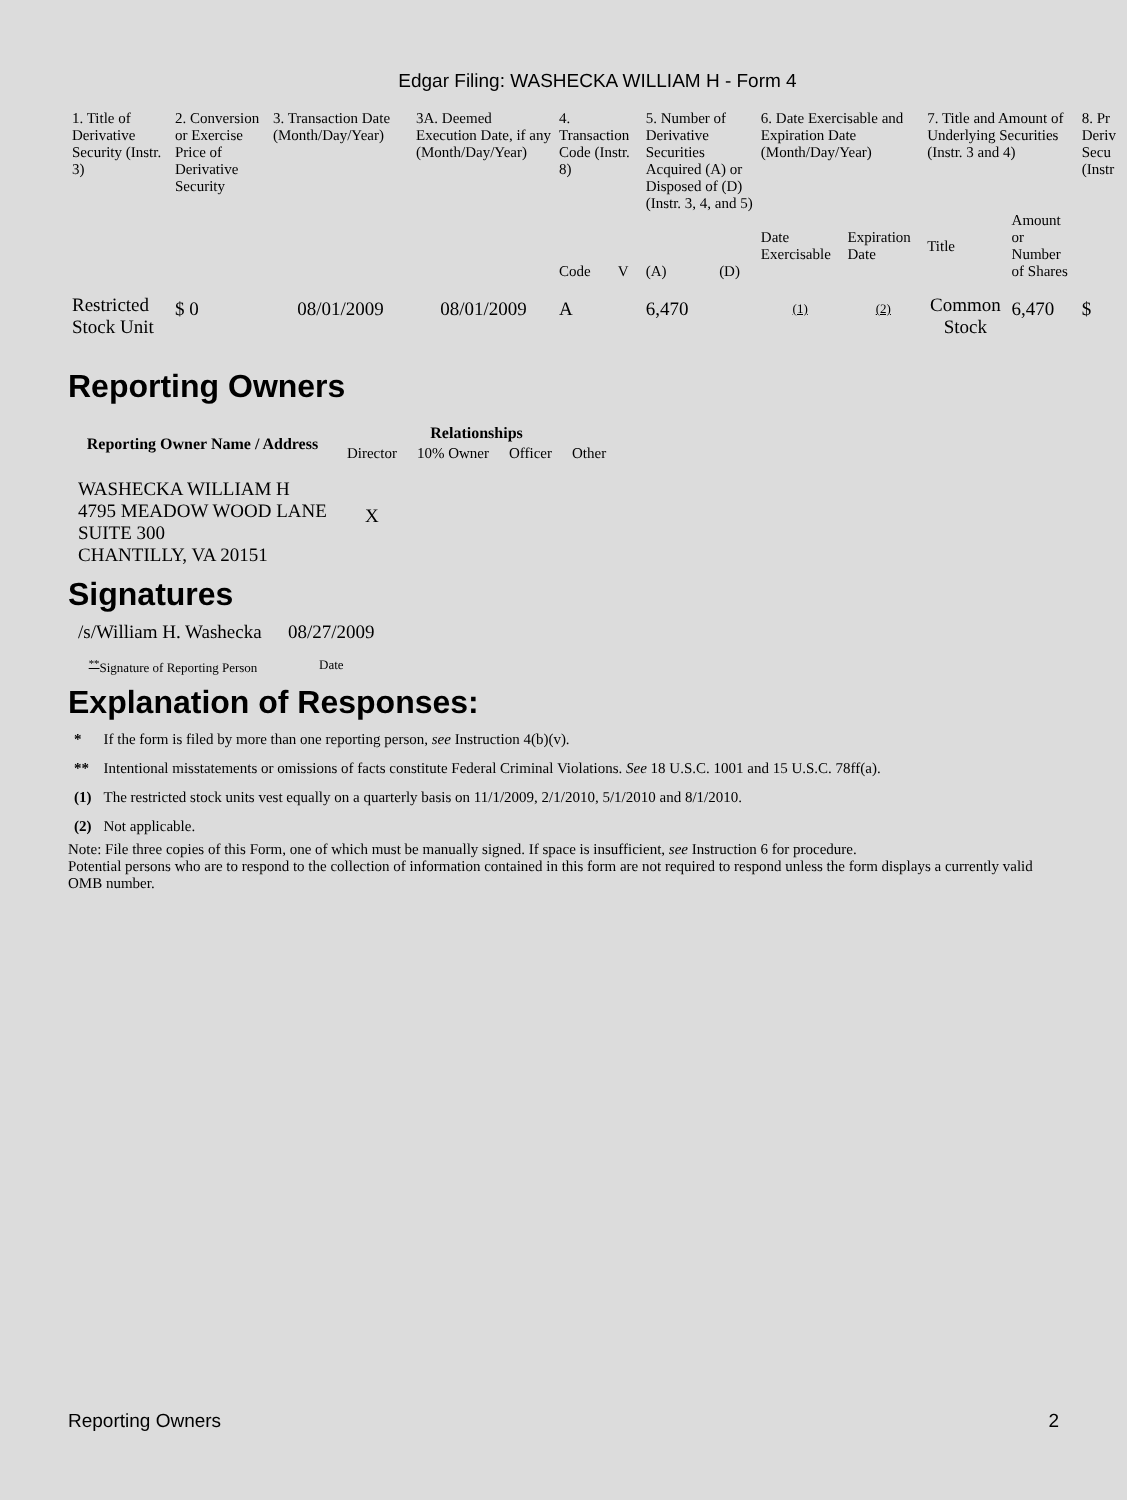Edgar Filing: WASHECKA WILLIAM H - Form 4
| 1. Title of Derivative Security (Instr. 3) | 2. Conversion or Exercise Price of Derivative Security | 3. Transaction Date (Month/Day/Year) | 3A. Deemed Execution Date, if any (Month/Day/Year) | 4. Transaction Code (Instr. 8) | | 5. Number of Derivative Securities Acquired (A) or Disposed of (D) (Instr. 3, 4, and 5) | | 6. Date Exercisable and Expiration Date (Month/Day/Year) | | 7. Title and Amount of Underlying Securities (Instr. 3 and 4) | | 8. Pr Deriv Secu (Instr |
| | | | | Code | V | (A) | (D) | Date Exercisable | Expiration Date | Title | Amount or Number of Shares | |
| Restricted Stock Unit | $ 0 | 08/01/2009 | 08/01/2009 | A | | 6,470 | | (1) | (2) | Common Stock | 6,470 | $ |
Reporting Owners
| Reporting Owner Name / Address | Relationships | | | |
| --- | --- | --- | --- | --- |
| | Director | 10% Owner | Officer | Other |
| WASHECKA WILLIAM H 4795 MEADOW WOOD LANE SUITE 300 CHANTILLY, VA 20151 | X | | | |
Signatures
| /s/William H. Washecka | 08/27/2009 |
| <sup>**</sup> Signature of Reporting Person | Date |
Explanation of Responses:
| * | If the form is filed by more than one reporting person, see Instruction 4(b)(v). |
| ** | Intentional misstatements or omissions of facts constitute Federal Criminal Violations. See 18 U.S.C. 1001 and 15 U.S.C. 78ff(a). |
| (1) | The restricted stock units vest equally on a quarterly basis on 11/1/2009, 2/1/2010, 5/1/2010 and 8/1/2010. |
| (2) | Not applicable. |
Note: File three copies of this Form, one of which must be manually signed. If space is insufficient, see Instruction 6 for procedure.
Potential persons who are to respond to the collection of information contained in this form are not required to respond unless the form displays a currently valid OMB number.
Reporting Owners 2